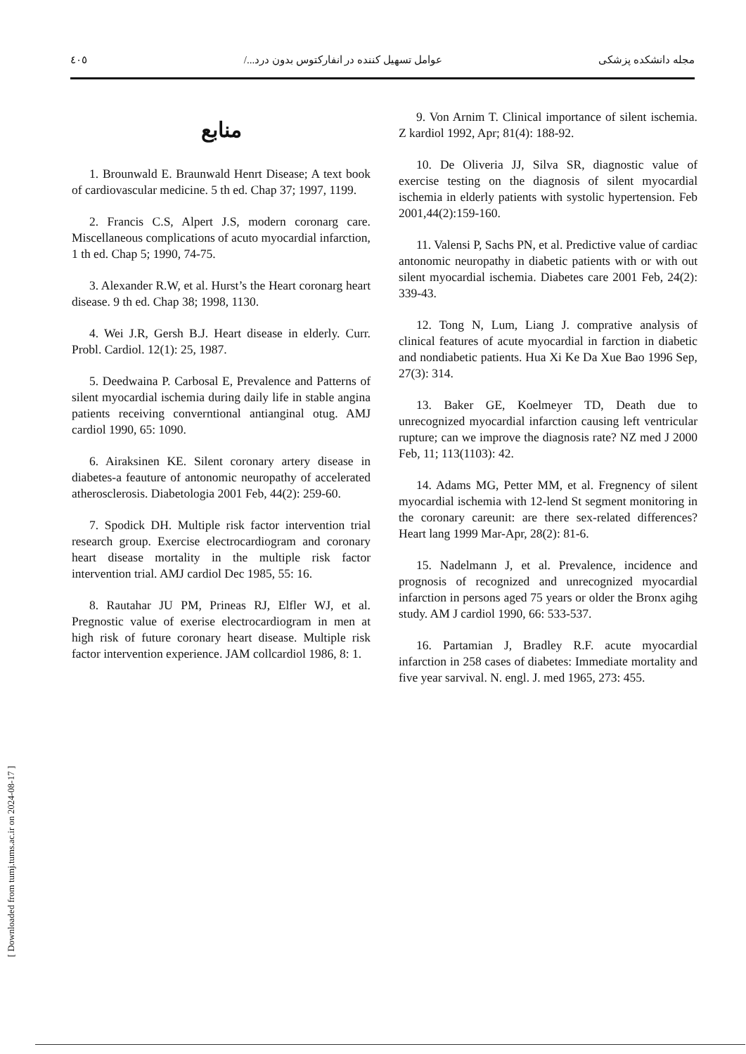٤٠٥ عوامل تسهیل کننده در انفارکتوس بدون درد.../ مجله دانشکده پزشکی
منابع
1. Brounwald E. Braunwald Henrt Disease; A text book of cardiovascular medicine. 5 th ed. Chap 37; 1997, 1199.
2. Francis C.S, Alpert J.S, modern coronarg care. Miscellaneous complications of acuto myocardial infarction, 1 th ed. Chap 5; 1990, 74-75.
3. Alexander R.W, et al. Hurst’s the Heart coronarg heart disease. 9 th ed. Chap 38; 1998, 1130.
4. Wei J.R, Gersh B.J. Heart disease in elderly. Curr. Probl. Cardiol. 12(1): 25, 1987.
5. Deedwaina P. Carbosal E, Prevalence and Patterns of silent myocardial ischemia during daily life in stable angina patients receiving converntional antianginal otug. AMJ cardiol 1990, 65: 1090.
6. Airaksinen KE. Silent coronary artery disease in diabetes-a feauture of antonomic neuropathy of accelerated atherosclerosis. Diabetologia 2001 Feb, 44(2): 259-60.
7. Spodick DH. Multiple risk factor intervention trial research group. Exercise electrocardiogram and coronary heart disease mortality in the multiple risk factor intervention trial. AMJ cardiol Dec 1985, 55: 16.
8. Rautahar JU PM, Prineas RJ, Elfler WJ, et al. Pregnostic value of exerise electrocardiogram in men at high risk of future coronary heart disease. Multiple risk factor intervention experience. JAM collcardiol 1986, 8: 1.
9. Von Arnim T. Clinical importance of silent ischemia. Z kardiol 1992, Apr; 81(4): 188-92.
10. De Oliveria JJ, Silva SR, diagnostic value of exercise testing on the diagnosis of silent myocardial ischemia in elderly patients with systolic hypertension. Feb 2001,44(2):159-160.
11. Valensi P, Sachs PN, et al. Predictive value of cardiac antonomic neuropathy in diabetic patients with or with out silent myocardial ischemia. Diabetes care 2001 Feb, 24(2): 339-43.
12. Tong N, Lum, Liang J. comprative analysis of clinical features of acute myocardial in farction in diabetic and nondiabetic patients. Hua Xi Ke Da Xue Bao 1996 Sep, 27(3): 314.
13. Baker GE, Koelmeyer TD, Death due to unrecognized myocardial infarction causing left ventricular rupture; can we improve the diagnosis rate? NZ med J 2000 Feb, 11; 113(1103): 42.
14. Adams MG, Petter MM, et al. Fregnency of silent myocardial ischemia with 12-lend St segment monitoring in the coronary careunit: are there sex-related differences? Heart lang 1999 Mar-Apr, 28(2): 81-6.
15. Nadelmann J, et al. Prevalence, incidence and prognosis of recognized and unrecognized myocardial infarction in persons aged 75 years or older the Bronx agihg study. AM J cardiol 1990, 66: 533-537.
16. Partamian J, Bradley R.F. acute myocardial infarction in 258 cases of diabetes: Immediate mortality and five year sarvival. N. engl. J. med 1965, 273: 455.
[ Downloaded from tumj.tums.ac.ir on 2024-08-17 ]